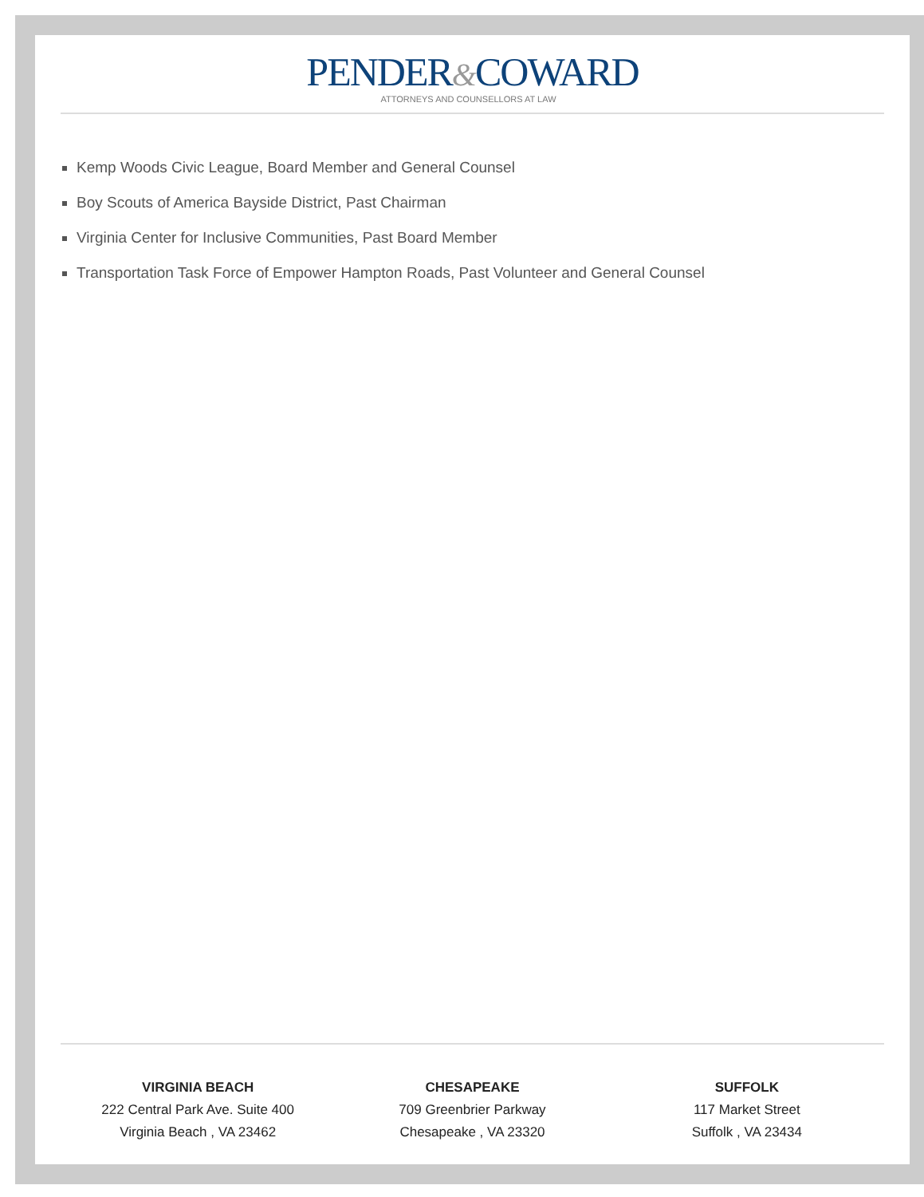PENDER&COWARD
ATTORNEYS AND COUNSELLORS AT LAW
Kemp Woods Civic League, Board Member and General Counsel
Boy Scouts of America Bayside District, Past Chairman
Virginia Center for Inclusive Communities, Past Board Member
Transportation Task Force of Empower Hampton Roads, Past Volunteer and General Counsel
VIRGINIA BEACH
222 Central Park Ave. Suite 400
Virginia Beach , VA 23462
CHESAPEAKE
709 Greenbrier Parkway
Chesapeake , VA 23320
SUFFOLK
117 Market Street
Suffolk , VA 23434